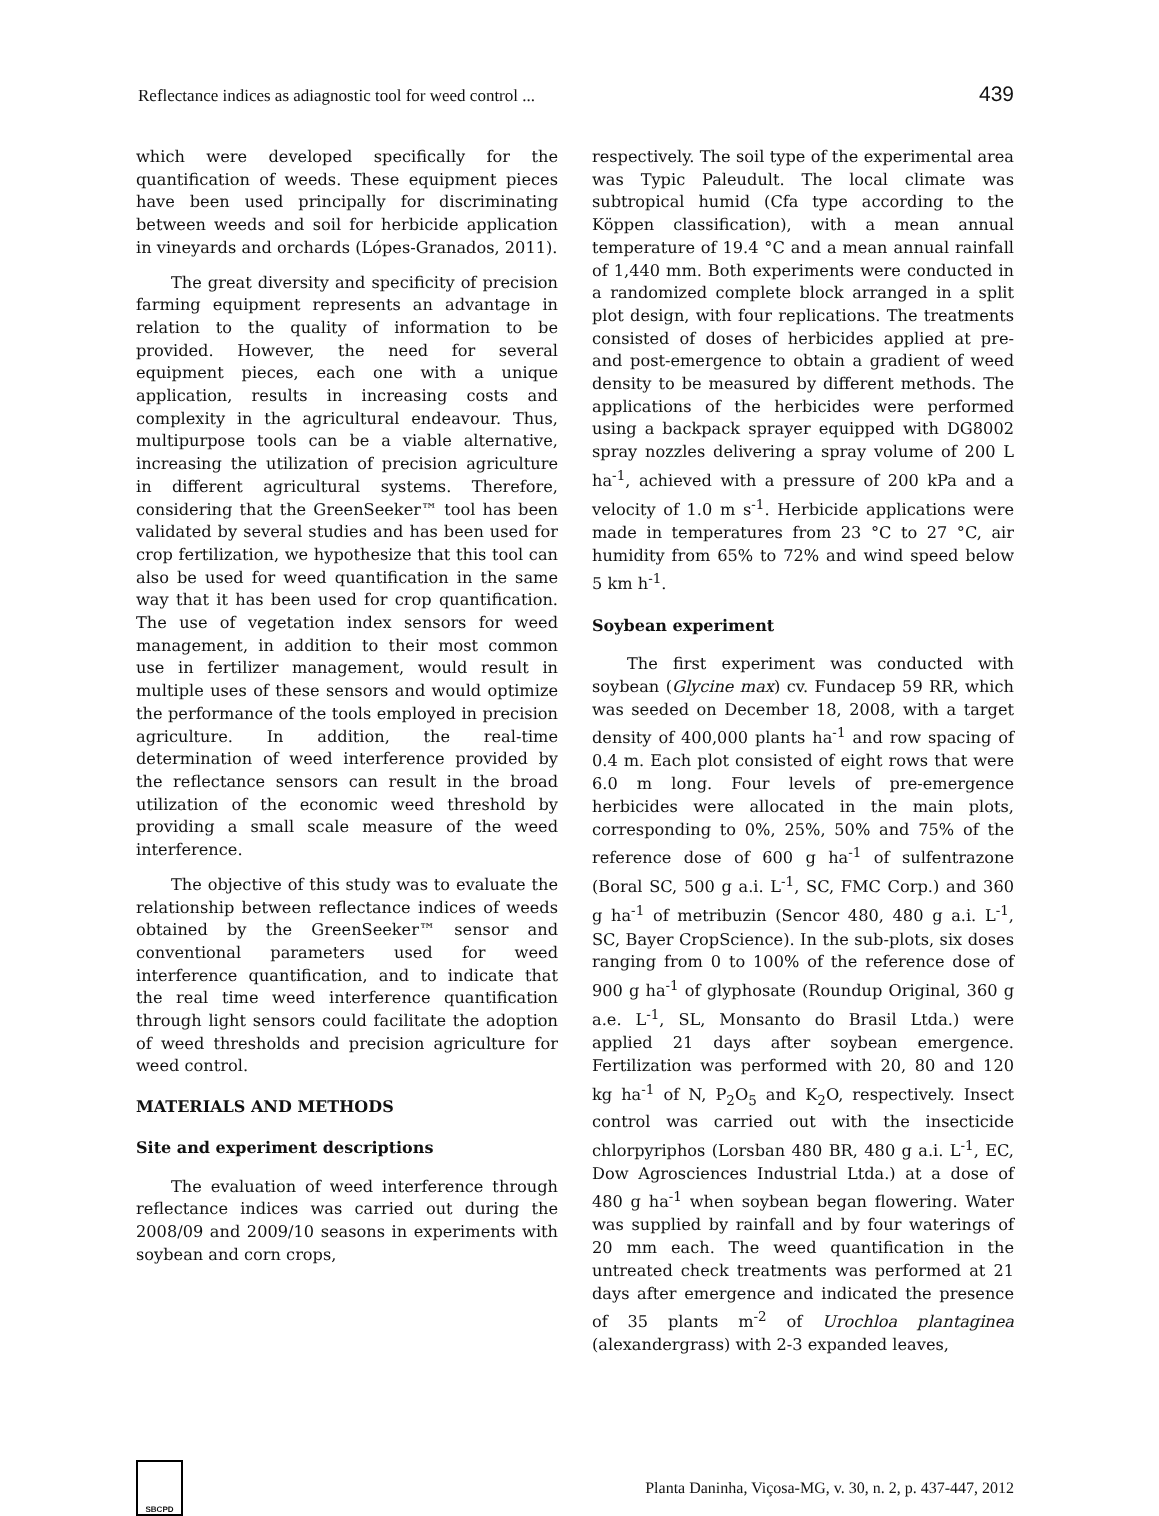Reflectance indices as adiagnostic tool for weed control ... 439
which were developed specifically for the quantification of weeds. These equipment pieces have been used principally for discriminating between weeds and soil for herbicide application in vineyards and orchards (Lópes-Granados, 2011).
The great diversity and specificity of precision farming equipment represents an advantage in relation to the quality of information to be provided. However, the need for several equipment pieces, each one with a unique application, results in increasing costs and complexity in the agricultural endeavour. Thus, multipurpose tools can be a viable alternative, increasing the utilization of precision agriculture in different agricultural systems. Therefore, considering that the GreenSeeker™ tool has been validated by several studies and has been used for crop fertilization, we hypothesize that this tool can also be used for weed quantification in the same way that it has been used for crop quantification. The use of vegetation index sensors for weed management, in addition to their most common use in fertilizer management, would result in multiple uses of these sensors and would optimize the performance of the tools employed in precision agriculture. In addition, the real-time determination of weed interference provided by the reflectance sensors can result in the broad utilization of the economic weed threshold by providing a small scale measure of the weed interference.
The objective of this study was to evaluate the relationship between reflectance indices of weeds obtained by the GreenSeeker™ sensor and conventional parameters used for weed interference quantification, and to indicate that the real time weed interference quantification through light sensors could facilitate the adoption of weed thresholds and precision agriculture for weed control.
MATERIALS AND METHODS
Site and experiment descriptions
The evaluation of weed interference through reflectance indices was carried out during the 2008/09 and 2009/10 seasons in experiments with soybean and corn crops,
respectively. The soil type of the experimental area was Typic Paleudult. The local climate was subtropical humid (Cfa type according to the Köppen classification), with a mean annual temperature of 19.4 °C and a mean annual rainfall of 1,440 mm. Both experiments were conducted in a randomized complete block arranged in a split plot design, with four replications. The treatments consisted of doses of herbicides applied at pre- and post-emergence to obtain a gradient of weed density to be measured by different methods. The applications of the herbicides were performed using a backpack sprayer equipped with DG8002 spray nozzles delivering a spray volume of 200 L ha<sup>-1</sup>, achieved with a pressure of 200 kPa and a velocity of 1.0 m s<sup>-1</sup>. Herbicide applications were made in temperatures from 23 °C to 27 °C, air humidity from 65% to 72% and wind speed below 5 km h<sup>-1</sup>.
Soybean experiment
The first experiment was conducted with soybean (Glycine max) cv. Fundacep 59 RR, which was seeded on December 18, 2008, with a target density of 400,000 plants ha<sup>-1</sup> and row spacing of 0.4 m. Each plot consisted of eight rows that were 6.0 m long. Four levels of pre-emergence herbicides were allocated in the main plots, corresponding to 0%, 25%, 50% and 75% of the reference dose of 600 g ha<sup>-1</sup> of sulfentrazone (Boral SC, 500 g a.i. L<sup>-1</sup>, SC, FMC Corp.) and 360 g ha<sup>-1</sup> of metribuzin (Sencor 480, 480 g a.i. L<sup>-1</sup>, SC, Bayer CropScience). In the sub-plots, six doses ranging from 0 to 100% of the reference dose of 900 g ha<sup>-1</sup> of glyphosate (Roundup Original, 360 g a.e. L<sup>-1</sup>, SL, Monsanto do Brasil Ltda.) were applied 21 days after soybean emergence. Fertilization was performed with 20, 80 and 120 kg ha<sup>-1</sup> of N, P<sub>2</sub>O<sub>5</sub> and K<sub>2</sub>O, respectively. Insect control was carried out with the insecticide chlorpyriphos (Lorsban 480 BR, 480 g a.i. L<sup>-1</sup>, EC, Dow Agrosciences Industrial Ltda.) at a dose of 480 g ha<sup>-1</sup> when soybean began flowering. Water was supplied by rainfall and by four waterings of 20 mm each. The weed quantification in the untreated check treatments was performed at 21 days after emergence and indicated the presence of 35 plants m<sup>-2</sup> of Urochloa plantaginea (alexandergrass) with 2-3 expanded leaves,
SBCPD
Planta Daninha, Viçosa-MG, v. 30, n. 2, p. 437-447, 2012